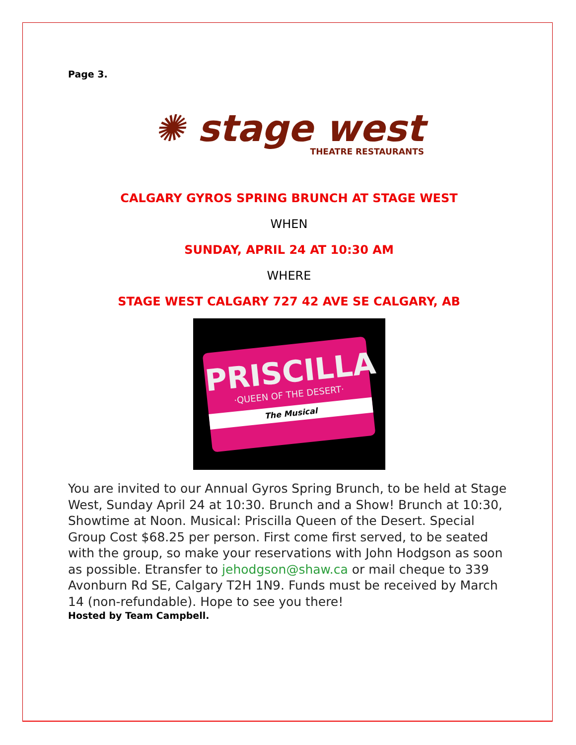Page 3.
✺ stage west
THEATRE RESTAURANTS
CALGARY GYROS SPRING BRUNCH AT STAGE WEST
WHEN
SUNDAY, APRIL 24 AT 10:30 AM
WHERE
STAGE WEST CALGARY 727 42 AVE SE CALGARY, AB
PRISCILLA
·QUEEN OF THE DESERT·
The Musical
You are invited to our Annual Gyros Spring Brunch, to be held at Stage West, Sunday April 24 at 10:30. Brunch and a Show! Brunch at 10:30, Showtime at Noon. Musical: Priscilla Queen of the Desert. Special Group Cost $68.25 per person. First come first served, to be seated with the group, so make your reservations with John Hodgson as soon as possible. Etransfer to jehodgson@shaw.ca or mail cheque to 339 Avonburn Rd SE, Calgary T2H 1N9. Funds must be received by March 14 (non-refundable). Hope to see you there!
Hosted by Team Campbell.